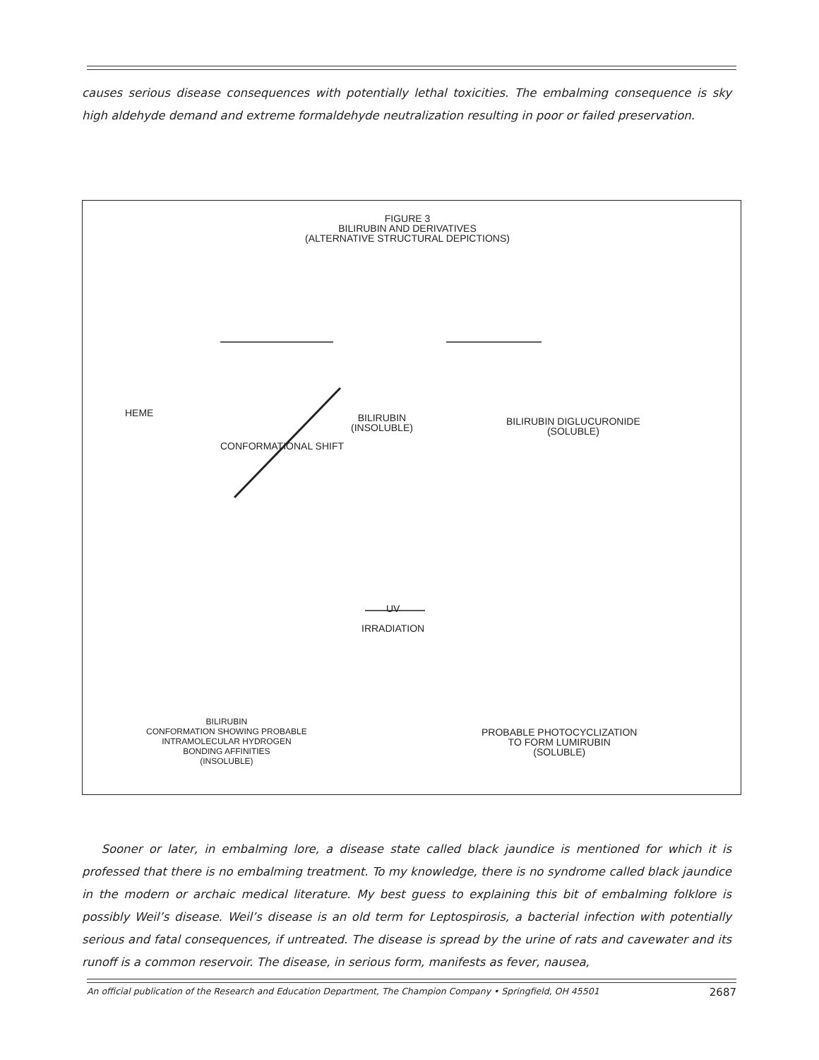causes serious disease consequences with potentially lethal toxicities. The embalming consequence is sky high aldehyde demand and extreme formaldehyde neutralization resulting in poor or failed preservation.
FIGURE 3
BILIRUBIN AND DERIVATIVES
(ALTERNATIVE STRUCTURAL DEPICTIONS)
HEME
BILIRUBIN
(INSOLUBLE)
BILIRUBIN DIGLUCURONIDE
(SOLUBLE)
CONFORMATIONAL SHIFT
UV
IRRADIATION
BILIRUBIN
CONFORMATION SHOWING PROBABLE
INTRAMOLECULAR HYDROGEN
BONDING AFFINITIES
(INSOLUBLE)
PROBABLE PHOTOCYCLIZATION
TO FORM LUMIRUBIN
(SOLUBLE)
Sooner or later, in embalming lore, a disease state called black jaundice is mentioned for which it is professed that there is no embalming treatment. To my knowledge, there is no syndrome called black jaundice in the modern or archaic medical literature. My best guess to explaining this bit of embalming folklore is possibly Weil’s disease. Weil’s disease is an old term for Leptospirosis, a bacterial infection with potentially serious and fatal consequences, if untreated. The disease is spread by the urine of rats and cavewater and its runoff is a common reservoir. The disease, in serious form, manifests as fever, nausea,
An official publication of the Research and Education Department, The Champion Company • Springfield, OH 45501 2687